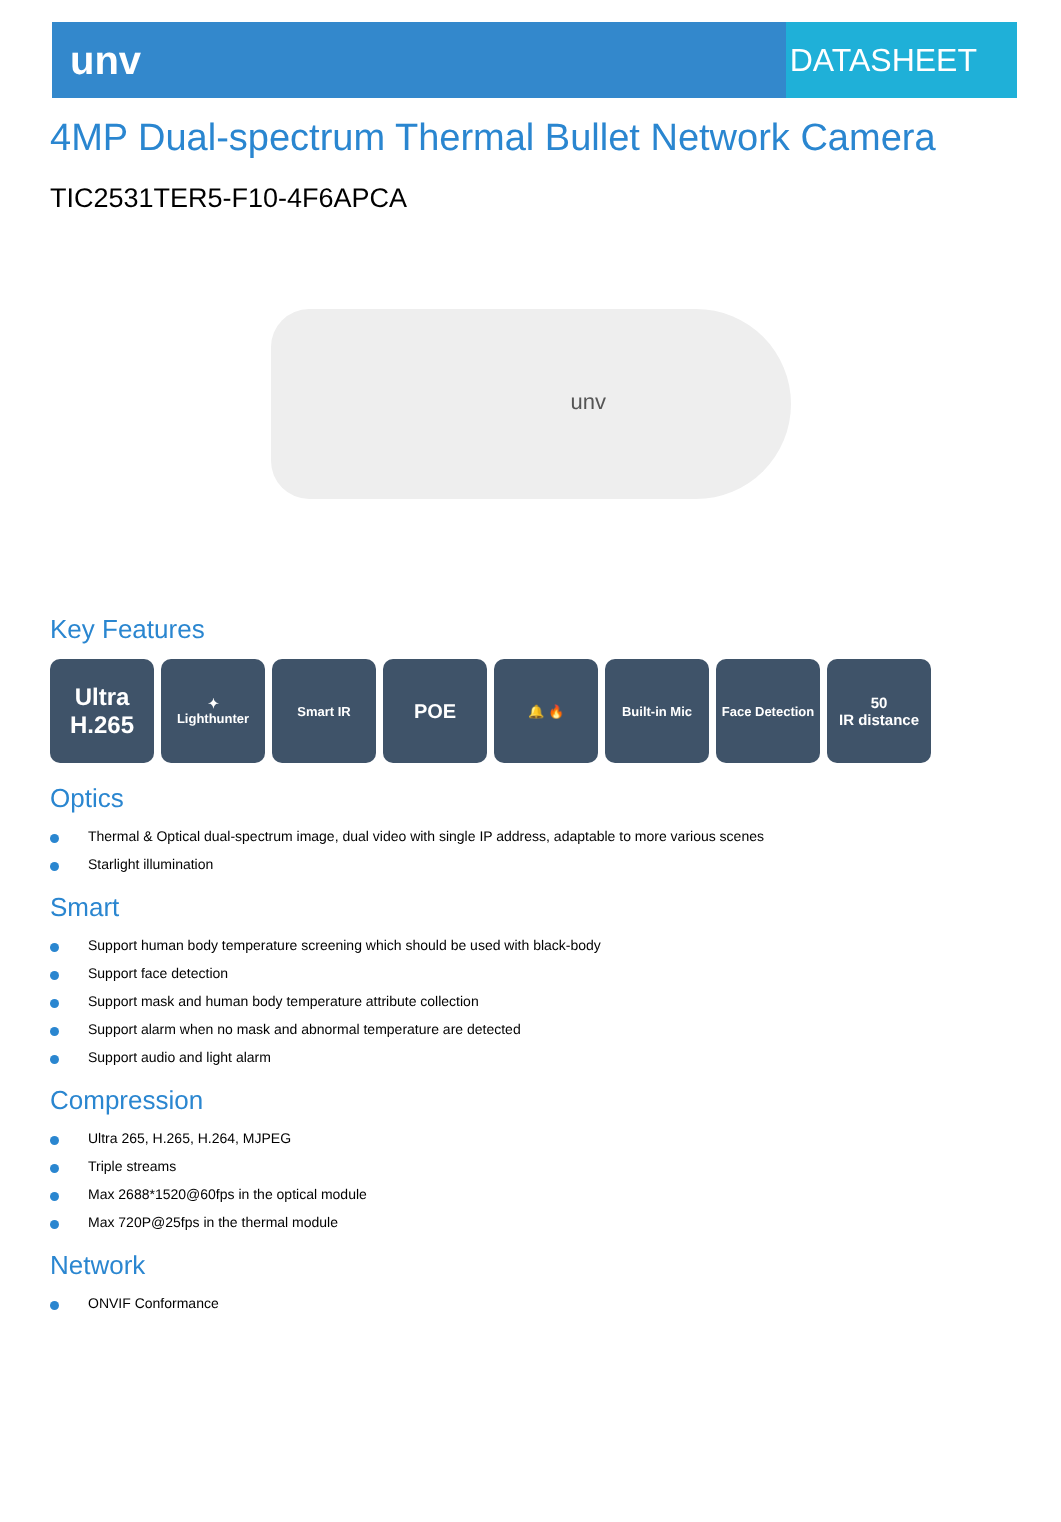unv
DATASHEET
4MP Dual-spectrum Thermal Bullet Network Camera
TIC2531TER5-F10-4F6APCA
unv
Key Features
Ultra
H.265
✦
Lighthunter
Smart IR
POE
🔔 🔥 Built-in Mic Face Detection
50
IR distance
Optics
Thermal & Optical dual-spectrum image, dual video with single IP address, adaptable to more various scenes
Starlight illumination
Smart
Support human body temperature screening which should be used with black-body
Support face detection
Support mask and human body temperature attribute collection
Support alarm when no mask and abnormal temperature are detected
Support audio and light alarm
Compression
Ultra 265, H.265, H.264, MJPEG
Triple streams
Max 2688*1520@60fps in the optical module
Max 720P@25fps in the thermal module
Network
ONVIF Conformance